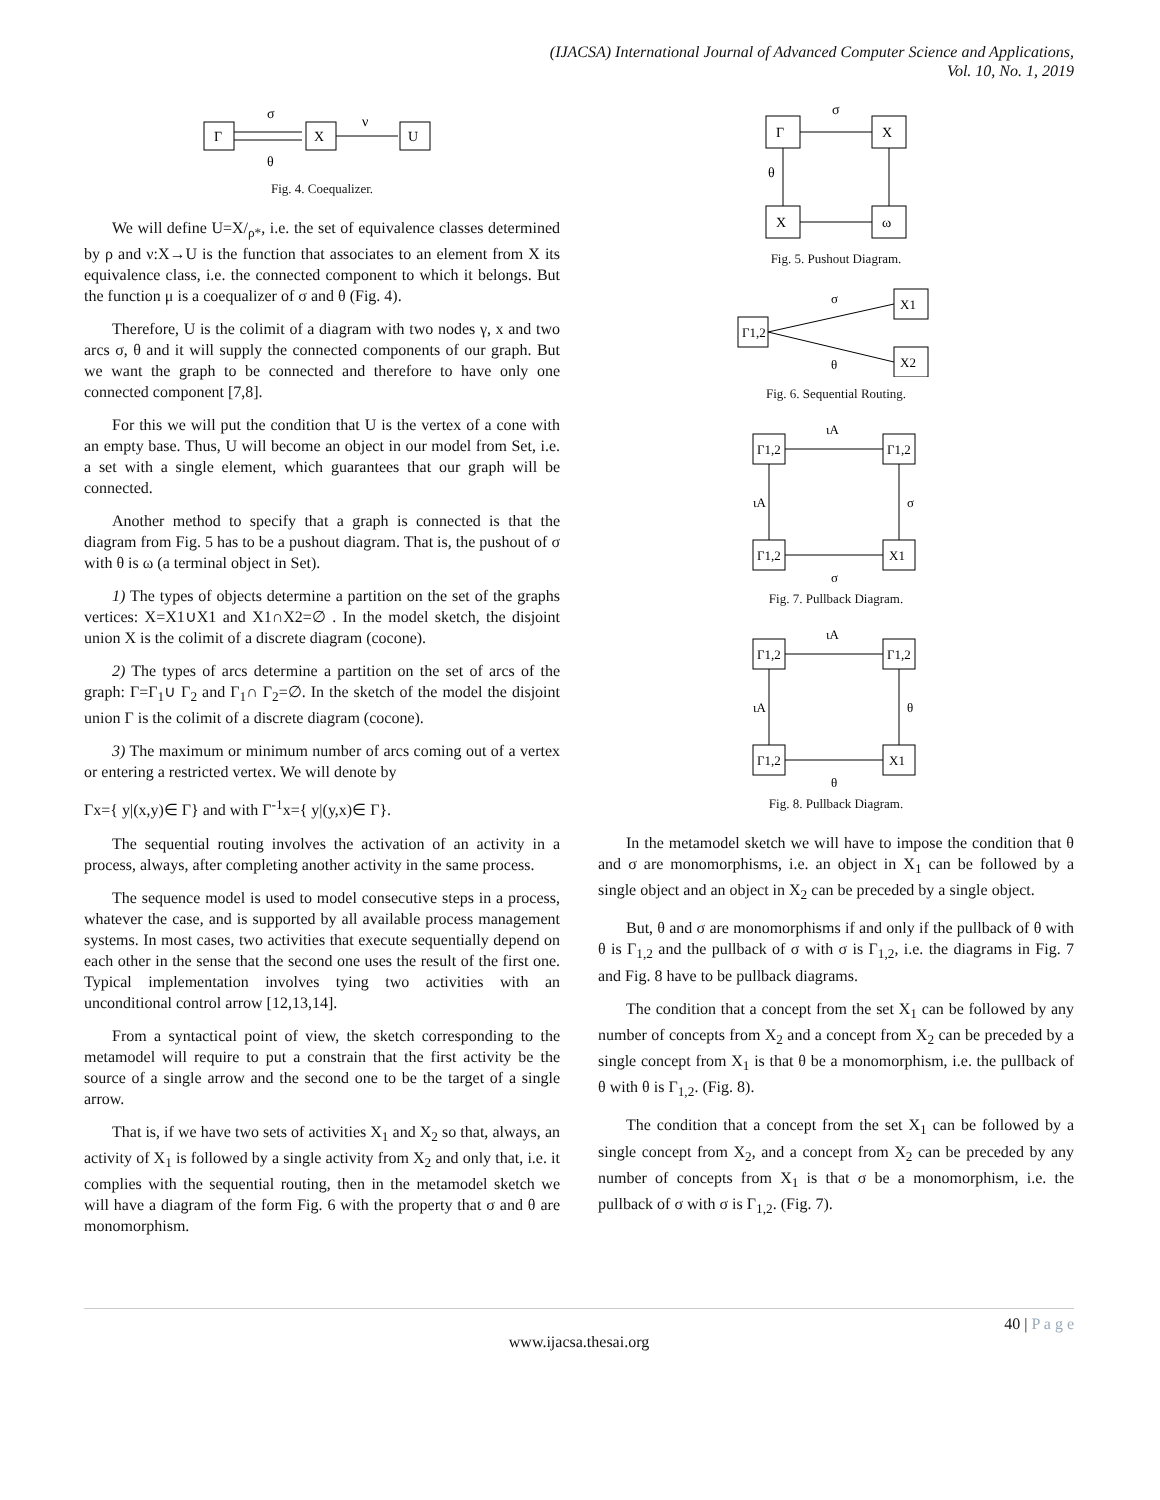(IJACSA) International Journal of Advanced Computer Science and Applications,
Vol. 10, No. 1, 2019
Γ
σ
θ
X
ν
U
Fig. 4. Coequalizer.
We will define U=X/<sub>ρ*</sub>, i.e. the set of equivalence classes determined by ρ and ν:X→U is the function that associates to an element from X its equivalence class, i.e. the connected component to which it belongs. But the function μ is a coequalizer of σ and θ (Fig. 4).
Therefore, U is the colimit of a diagram with two nodes γ, x and two arcs σ, θ and it will supply the connected components of our graph. But we want the graph to be connected and therefore to have only one connected component [7,8].
For this we will put the condition that U is the vertex of a cone with an empty base. Thus, U will become an object in our model from Set, i.e. a set with a single element, which guarantees that our graph will be connected.
Another method to specify that a graph is connected is that the diagram from Fig. 5 has to be a pushout diagram. That is, the pushout of σ with θ is ω (a terminal object in Set).
1) The types of objects determine a partition on the set of the graphs vertices: X=X1∪X1 and X1∩X2=∅ . In the model sketch, the disjoint union X is the colimit of a discrete diagram (cocone).
2) The types of arcs determine a partition on the set of arcs of the graph: Γ=Γ<sub>1</sub>∪ Γ<sub>2</sub> and Γ<sub>1</sub>∩ Γ<sub>2</sub>=∅. In the sketch of the model the disjoint union Γ is the colimit of a discrete diagram (cocone).
3) The maximum or minimum number of arcs coming out of a vertex or entering a restricted vertex. We will denote by
Γx={ y|(x,y)∈ Γ} and with Γ<sup>-1</sup>x={ y|(y,x)∈ Γ}.
The sequential routing involves the activation of an activity in a process, always, after completing another activity in the same process.
The sequence model is used to model consecutive steps in a process, whatever the case, and is supported by all available process management systems. In most cases, two activities that execute sequentially depend on each other in the sense that the second one uses the result of the first one. Typical implementation involves tying two activities with an unconditional control arrow [12,13,14].
From a syntactical point of view, the sketch corresponding to the metamodel will require to put a constrain that the first activity be the source of a single arrow and the second one to be the target of a single arrow.
That is, if we have two sets of activities X<sub>1</sub> and X<sub>2</sub> so that, always, an activity of X<sub>1</sub> is followed by a single activity from X<sub>2</sub> and only that, i.e. it complies with the sequential routing, then in the metamodel sketch we will have a diagram of the form Fig. 6 with the property that σ and θ are monomorphism.
Γ
X
X
ω
σ
θ
Fig. 5. Pushout Diagram.
Γ1,2
X1
X2
σ
θ
Fig. 6. Sequential Routing.
Γ1,2
Γ1,2
Γ1,2
X1
ιA
ιA
σ
σ
Fig. 7. Pullback Diagram.
Γ1,2
Γ1,2
Γ1,2
X1
ιA
ιA
θ
θ
Fig. 8. Pullback Diagram.
In the metamodel sketch we will have to impose the condition that θ and σ are monomorphisms, i.e. an object in X<sub>1</sub> can be followed by a single object and an object in X<sub>2</sub> can be preceded by a single object.
But, θ and σ are monomorphisms if and only if the pullback of θ with θ is Γ<sub>1,2</sub> and the pullback of σ with σ is Γ<sub>1,2</sub>, i.e. the diagrams in Fig. 7 and Fig. 8 have to be pullback diagrams.
The condition that a concept from the set X<sub>1</sub> can be followed by any number of concepts from X<sub>2</sub> and a concept from X<sub>2</sub> can be preceded by a single concept from X<sub>1</sub> is that θ be a monomorphism, i.e. the pullback of θ with θ is Γ<sub>1,2</sub>. (Fig. 8).
The condition that a concept from the set X<sub>1</sub> can be followed by a single concept from X<sub>2</sub>, and a concept from X<sub>2</sub> can be preceded by any number of concepts from X<sub>1</sub> is that σ be a monomorphism, i.e. the pullback of σ with σ is Γ<sub>1,2</sub>. (Fig. 7).
40 | P a g e
www.ijacsa.thesai.org